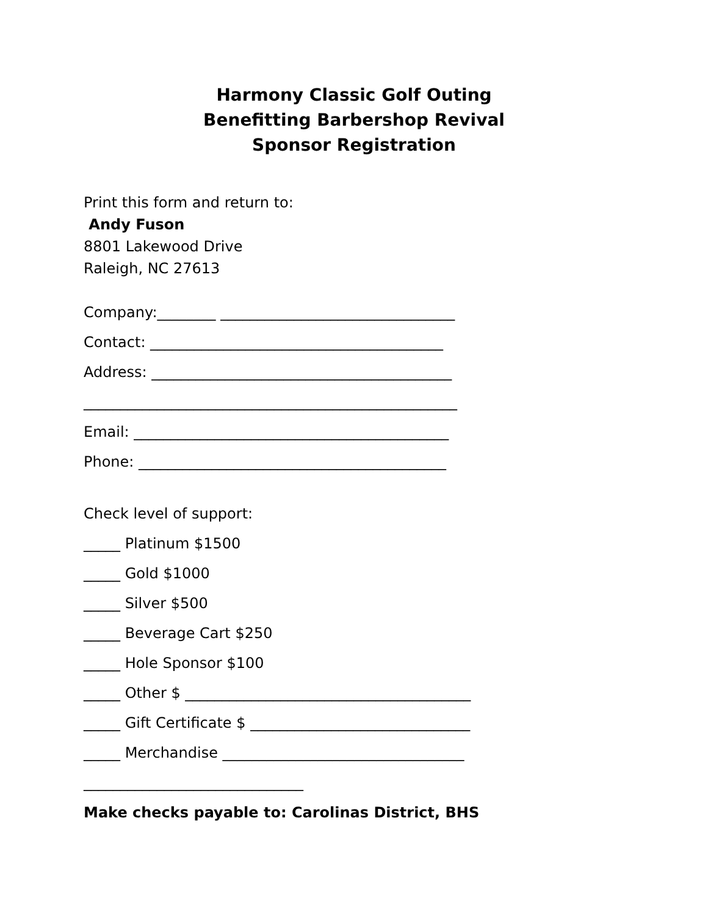Harmony Classic Golf Outing
Benefitting Barbershop Revival
Sponsor Registration
Print this form and return to:
Andy Fuson
8801 Lakewood Drive
Raleigh, NC 27613
Company:________ ________________________________
Contact: ________________________________________
Address: _________________________________________
___________________________________________________
Email: ___________________________________________
Phone: __________________________________________
Check level of support:
_____ Platinum $1500
_____ Gold $1000
_____ Silver $500
_____ Beverage Cart $250
_____ Hole Sponsor $100
_____ Other $ _______________________________________
_____ Gift Certificate $ ______________________________
_____ Merchandise _________________________________
______________________________
Make checks payable to: Carolinas District, BHS